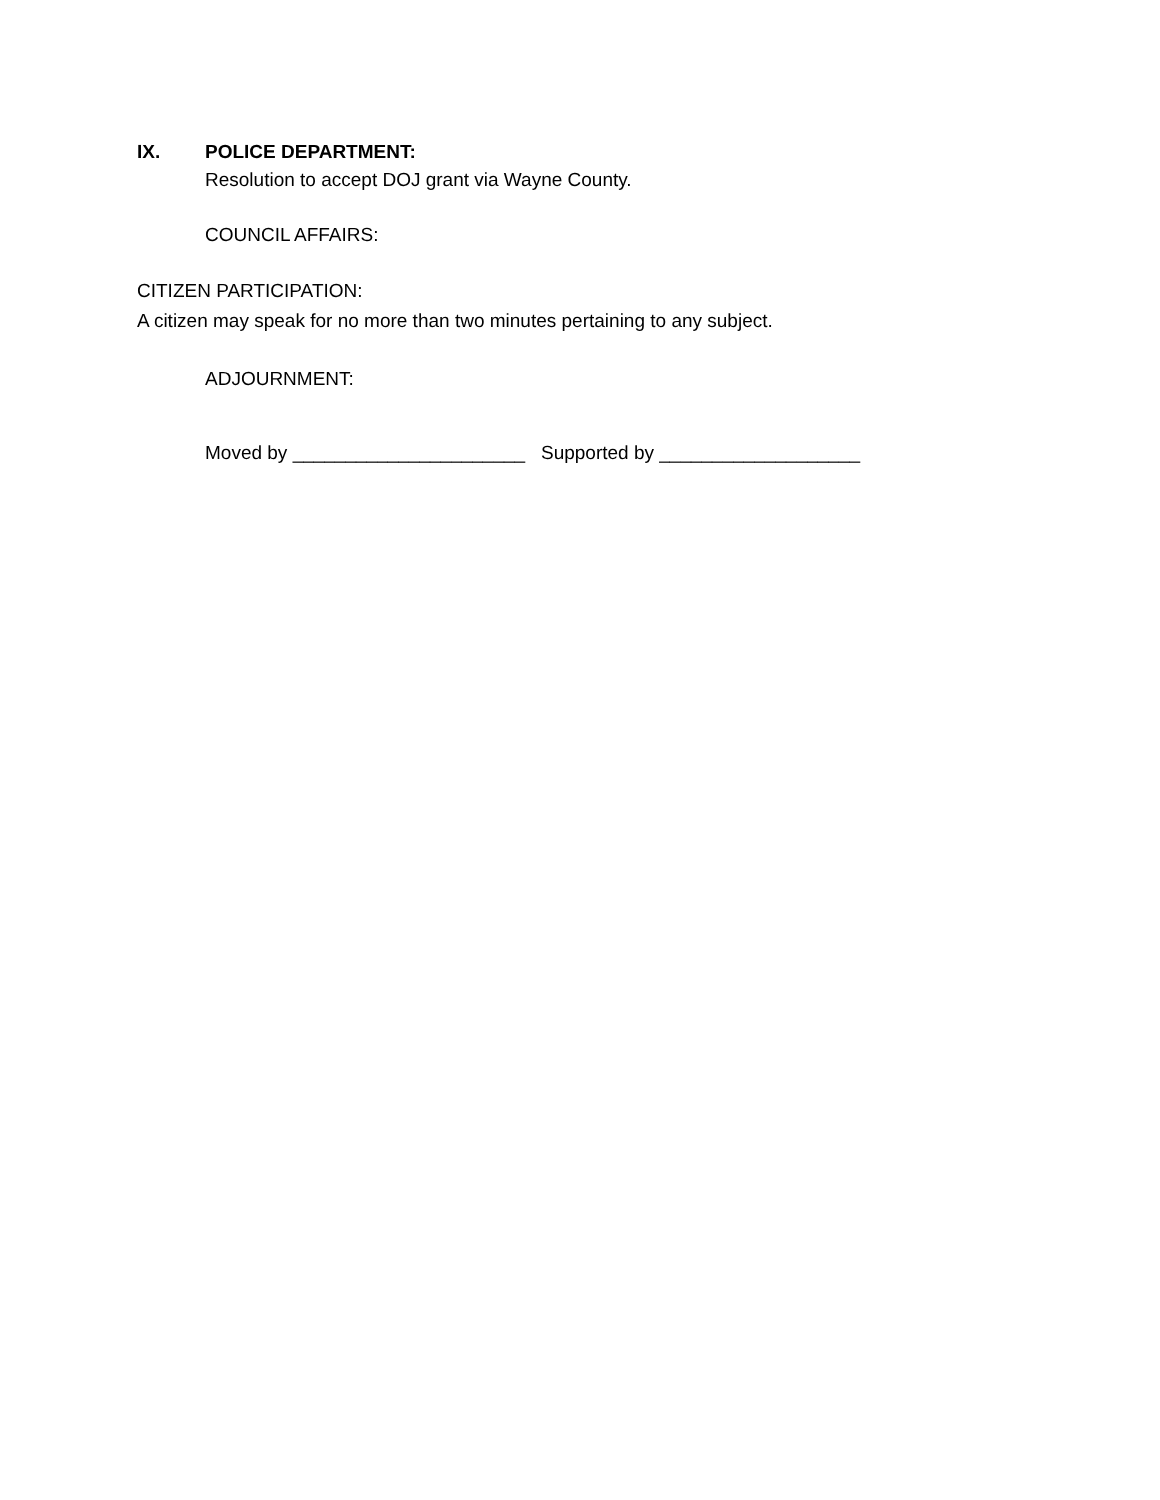IX. POLICE DEPARTMENT:
Resolution to accept DOJ grant via Wayne County.
COUNCIL AFFAIRS:
CITIZEN PARTICIPATION:
A citizen may speak for no more than two minutes pertaining to any subject.
ADJOURNMENT:
Moved by ______________________ Supported by ___________________